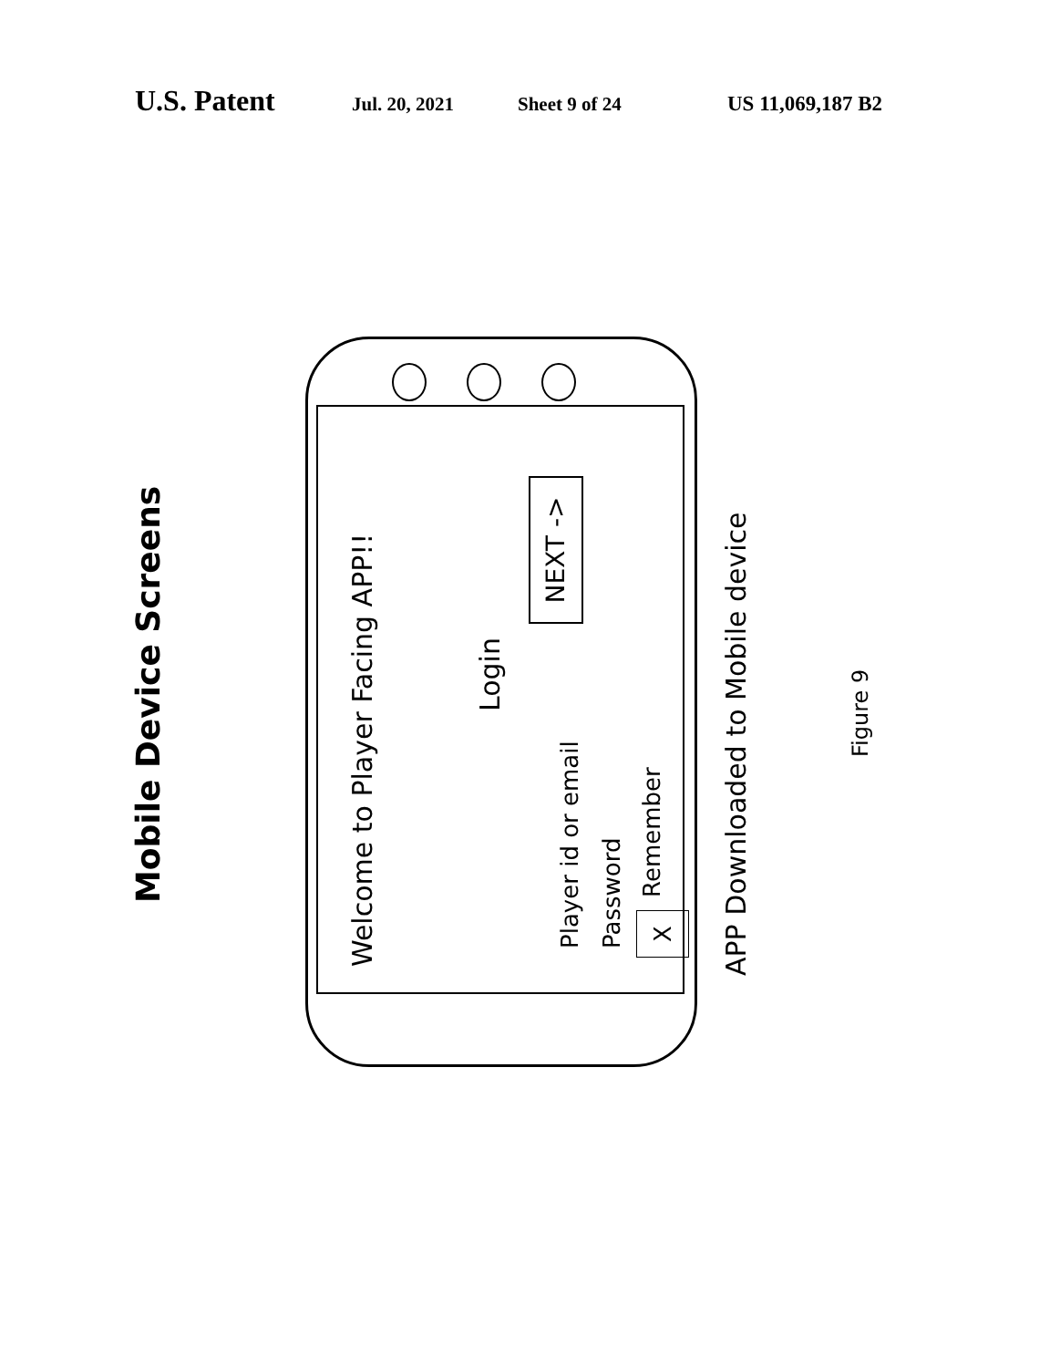U.S. Patent Jul. 20, 2021 Sheet 9 of 24 US 11,069,187 B2
Mobile Device Screens
Welcome to Player Facing APP!!
Login
Player id or email
Password
Remember
X
NEXT ->
APP Downloaded to Mobile device
Figure 9